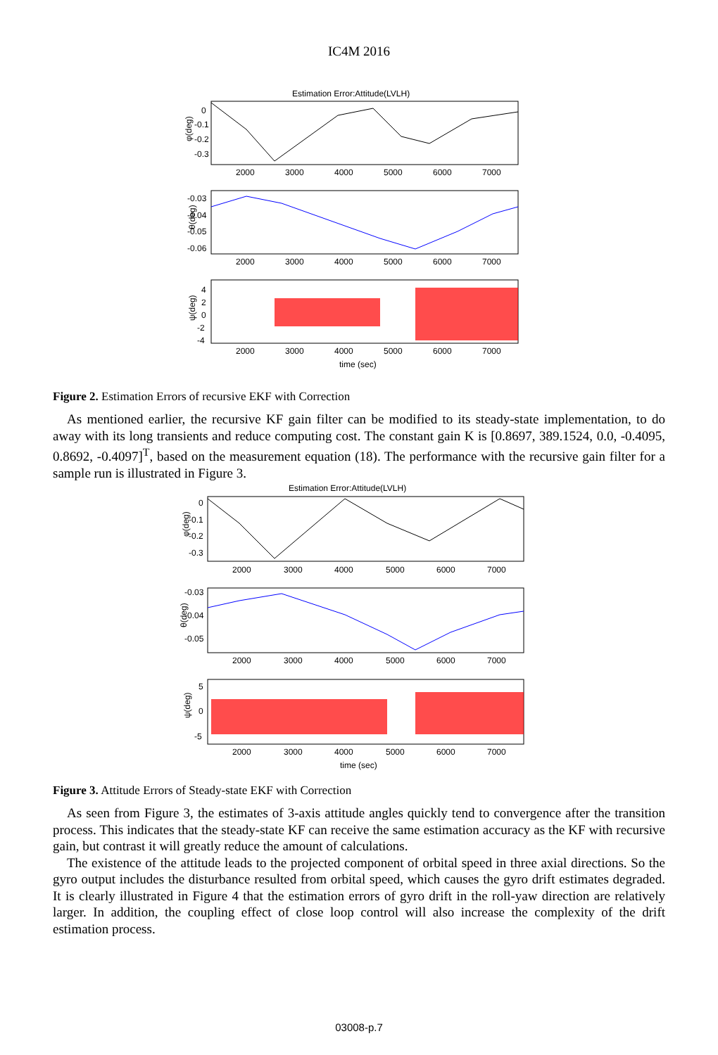IC4M 2016
Estimation Error:Attitude(LVLH)
φ(deg)
0
-0.1
-0.2
-0.3
2000
3000
4000
5000
6000
7000
θ(deg)
-0.03
-0.04
-0.05
-0.06
2000
3000
4000
5000
6000
7000
ψ(deg)
4
2
0
-2
-4
2000
3000
4000
5000
6000
7000
time (sec)
Figure 2. Estimation Errors of recursive EKF with Correction
As mentioned earlier, the recursive KF gain filter can be modified to its steady-state implementation, to do away with its long transients and reduce computing cost. The constant gain K is [0.8697, 389.1524, 0.0, -0.4095, 0.8692, -0.4097]<sup>T</sup>, based on the measurement equation (18). The performance with the recursive gain filter for a sample run is illustrated in Figure 3.
Estimation Error:Attitude(LVLH)
φ(deg)
0
-0.1
-0.2
-0.3
2000
3000
4000
5000
6000
7000
θ(deg)
-0.03
-0.04
-0.05
2000
3000
4000
5000
6000
7000
ψ(deg)
5
0
-5
2000
3000
4000
5000
6000
7000
time (sec)
Figure 3. Attitude Errors of Steady-state EKF with Correction
As seen from Figure 3, the estimates of 3-axis attitude angles quickly tend to convergence after the transition process. This indicates that the steady-state KF can receive the same estimation accuracy as the KF with recursive gain, but contrast it will greatly reduce the amount of calculations.
The existence of the attitude leads to the projected component of orbital speed in three axial directions. So the gyro output includes the disturbance resulted from orbital speed, which causes the gyro drift estimates degraded. It is clearly illustrated in Figure 4 that the estimation errors of gyro drift in the roll-yaw direction are relatively larger. In addition, the coupling effect of close loop control will also increase the complexity of the drift estimation process.
03008-p.7